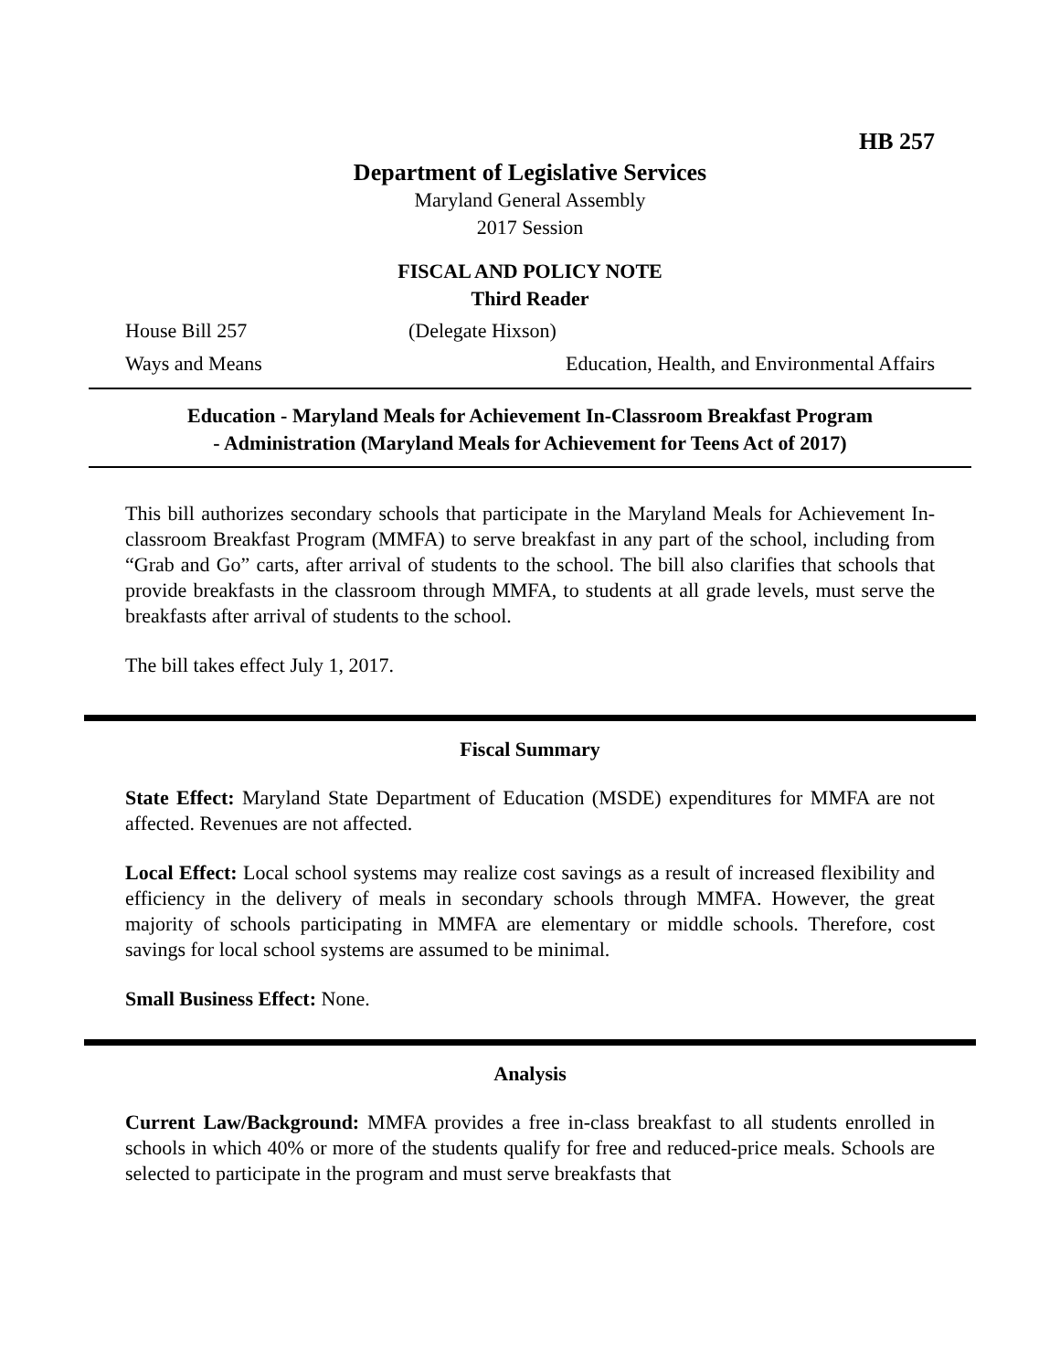HB 257
Department of Legislative Services
Maryland General Assembly
2017 Session
FISCAL AND POLICY NOTE
Third Reader
House Bill 257 (Delegate Hixson)
Ways and Means Education, Health, and Environmental Affairs
Education - Maryland Meals for Achievement In-Classroom Breakfast Program
- Administration (Maryland Meals for Achievement for Teens Act of 2017)
This bill authorizes secondary schools that participate in the Maryland Meals for Achievement In-classroom Breakfast Program (MMFA) to serve breakfast in any part of the school, including from “Grab and Go” carts, after arrival of students to the school. The bill also clarifies that schools that provide breakfasts in the classroom through MMFA, to students at all grade levels, must serve the breakfasts after arrival of students to the school.
The bill takes effect July 1, 2017.
Fiscal Summary
State Effect: Maryland State Department of Education (MSDE) expenditures for MMFA are not affected. Revenues are not affected.
Local Effect: Local school systems may realize cost savings as a result of increased flexibility and efficiency in the delivery of meals in secondary schools through MMFA. However, the great majority of schools participating in MMFA are elementary or middle schools. Therefore, cost savings for local school systems are assumed to be minimal.
Small Business Effect: None.
Analysis
Current Law/Background: MMFA provides a free in-class breakfast to all students enrolled in schools in which 40% or more of the students qualify for free and reduced-price meals. Schools are selected to participate in the program and must serve breakfasts that